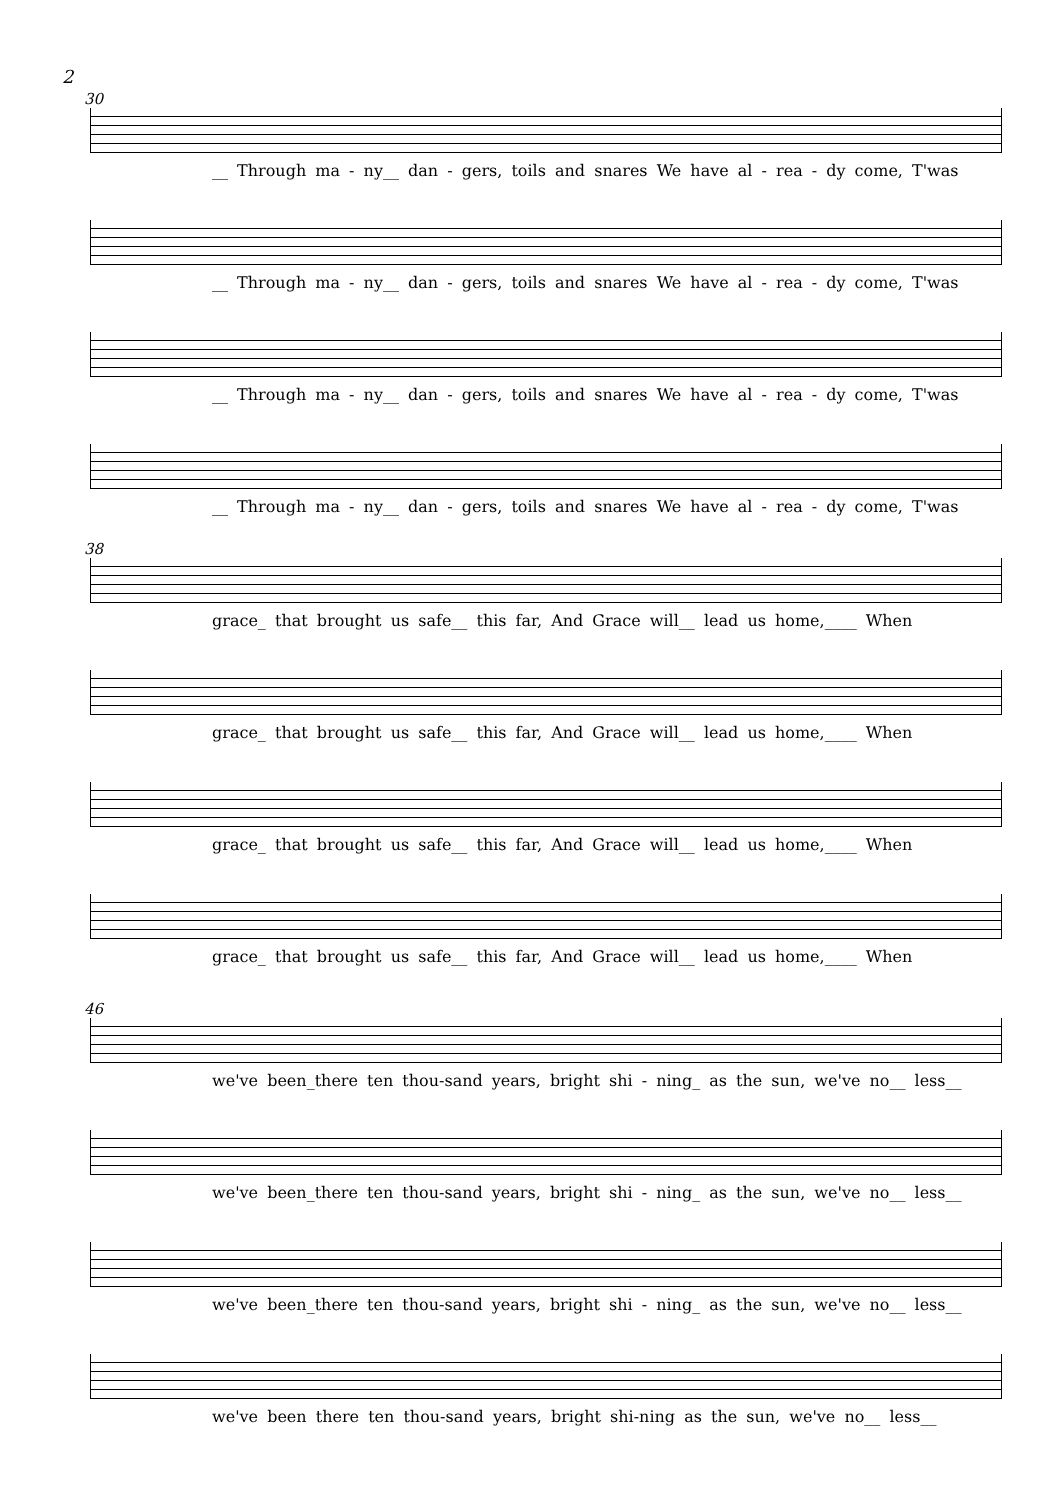2
30
__ Through ma - ny__ dan - gers, toils and snares We have al - rea - dy come, T'was
__ Through ma - ny__ dan - gers, toils and snares We have al - rea - dy come, T'was
__ Through ma - ny__ dan - gers, toils and snares We have al - rea - dy come, T'was
__ Through ma - ny__ dan - gers, toils and snares We have al - rea - dy come, T'was
38
grace_ that brought us safe__ this far, And Grace will__ lead us home,____ When
grace_ that brought us safe__ this far, And Grace will__ lead us home,____ When
grace_ that brought us safe__ this far, And Grace will__ lead us home,____ When
grace_ that brought us safe__ this far, And Grace will__ lead us home,____ When
46
we've been_there ten thou-sand years, bright shi - ning_ as the sun, we've no__ less__
we've been_there ten thou-sand years, bright shi - ning_ as the sun, we've no__ less__
we've been_there ten thou-sand years, bright shi - ning_ as the sun, we've no__ less__
we've been there ten thou-sand years, bright shi-ning as the sun, we've no__ less__